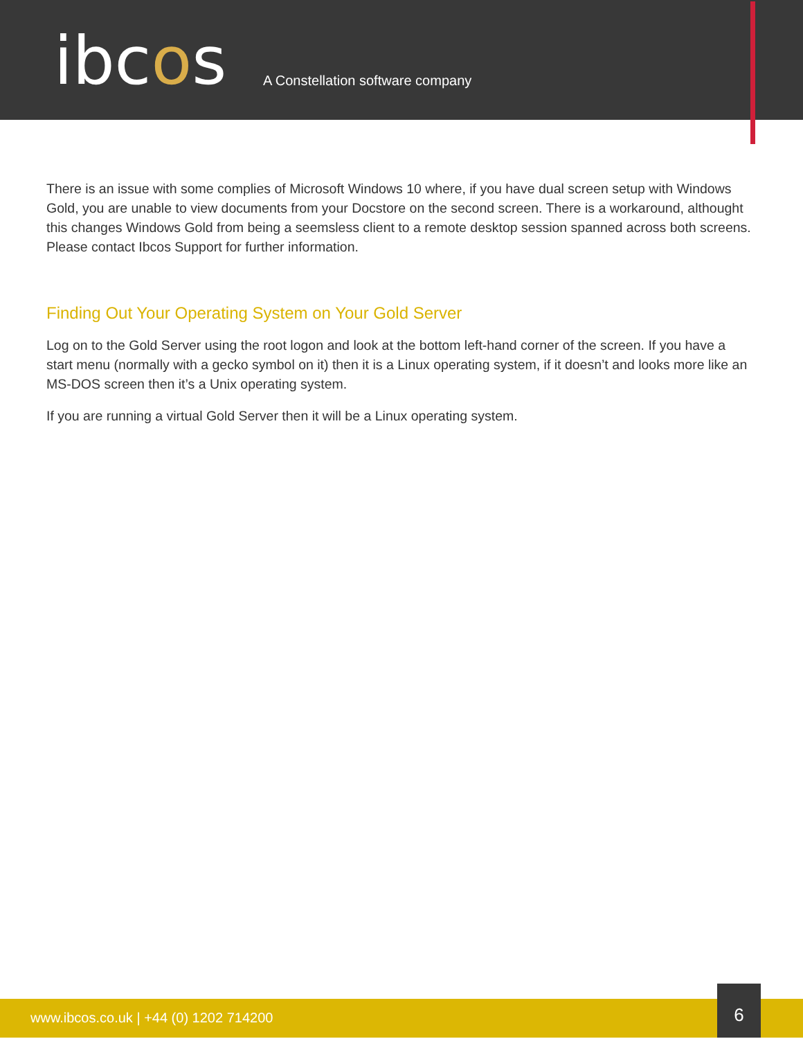ibcos
A Constellation software company
There is an issue with some complies of Microsoft Windows 10 where, if you have dual screen setup with Windows Gold, you are unable to view documents from your Docstore on the second screen. There is a workaround, althought this changes Windows Gold from being a seemsless client to a remote desktop session spanned across both screens. Please contact Ibcos Support for further information.
Finding Out Your Operating System on Your Gold Server
Log on to the Gold Server using the root logon and look at the bottom left-hand corner of the screen. If you have a start menu (normally with a gecko symbol on it) then it is a Linux operating system, if it doesn’t and looks more like an MS-DOS screen then it’s a Unix operating system.
If you are running a virtual Gold Server then it will be a Linux operating system.
www.ibcos.co.uk | +44 (0) 1202 714200
6